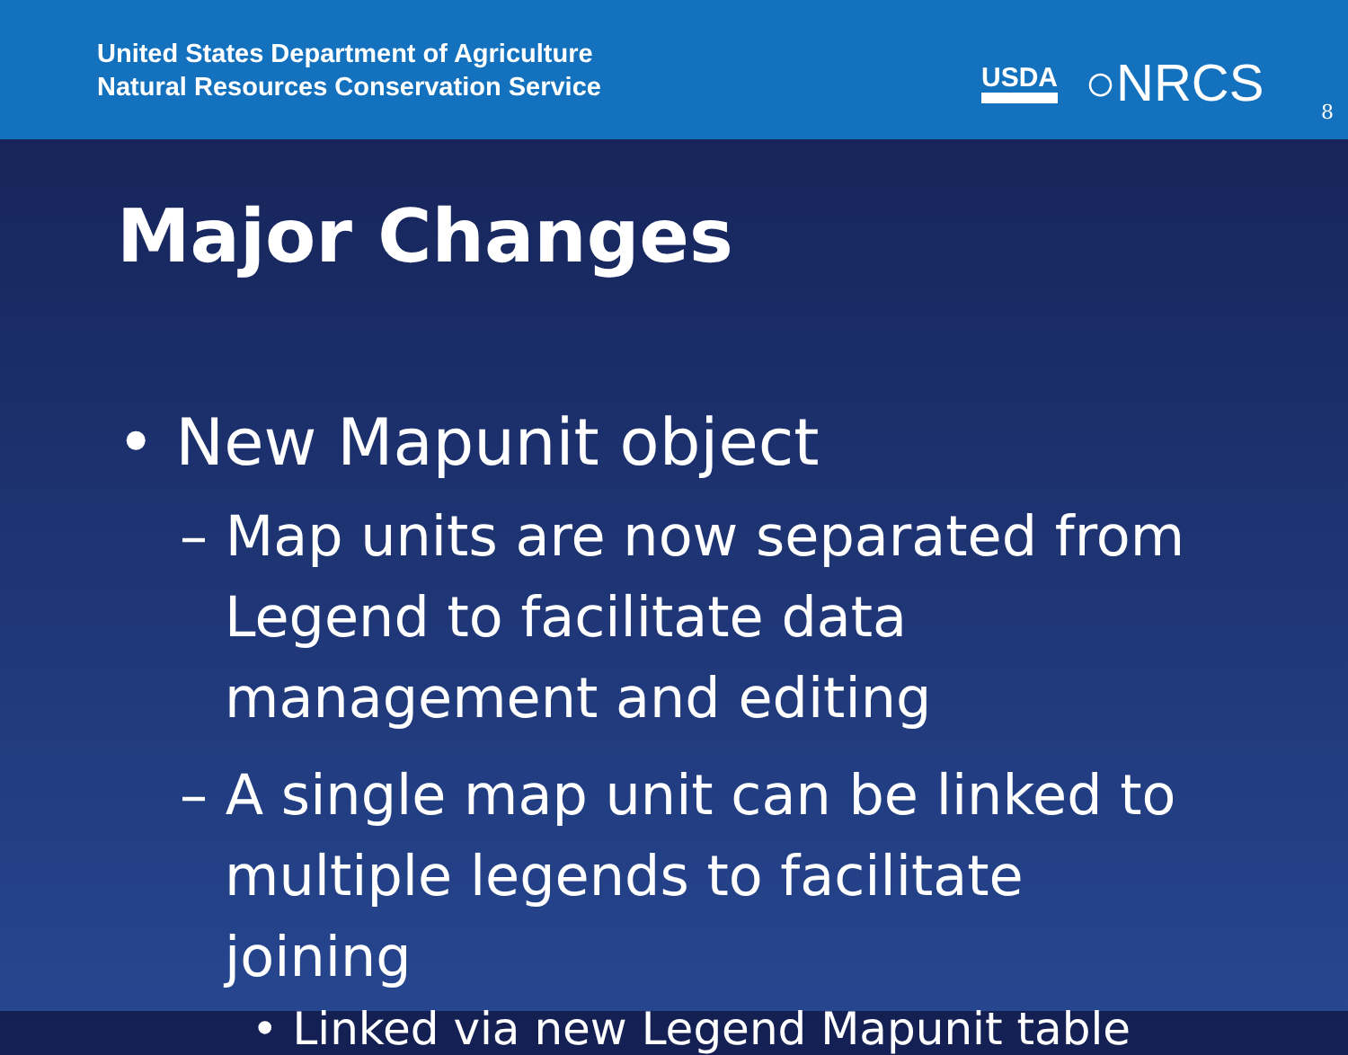United States Department of Agriculture
Natural Resources Conservation Service
USDA ○NRCS 8
Major Changes
• New Mapunit object
– Map units are now separated from Legend to facilitate data management and editing
– A single map unit can be linked to multiple legends to facilitate joining
• Linked via new Legend Mapunit table